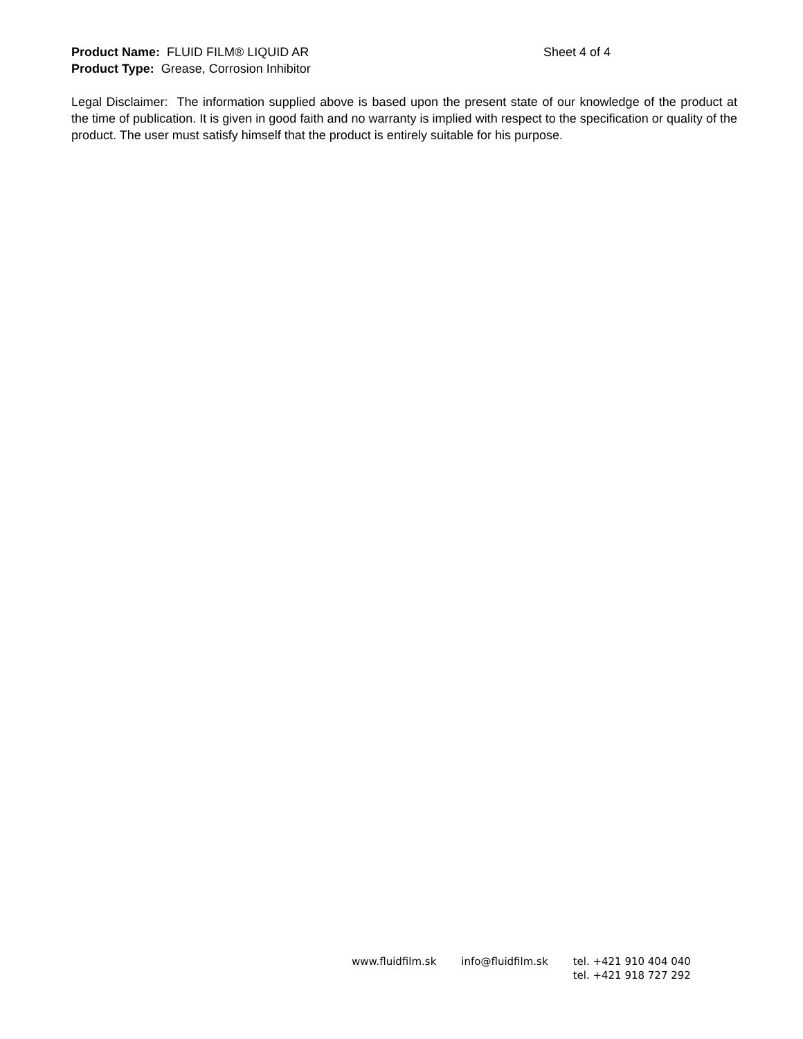Product Name: FLUID FILM® LIQUID AR Sheet 4 of 4
Product Type: Grease, Corrosion Inhibitor
Legal Disclaimer: The information supplied above is based upon the present state of our knowledge of the product at the time of publication. It is given in good faith and no warranty is implied with respect to the specification or quality of the product. The user must satisfy himself that the product is entirely suitable for his purpose.
www.fluidfilm.sk info@fluidfilm.sk tel. +421 910 404 040
tel. +421 918 727 292